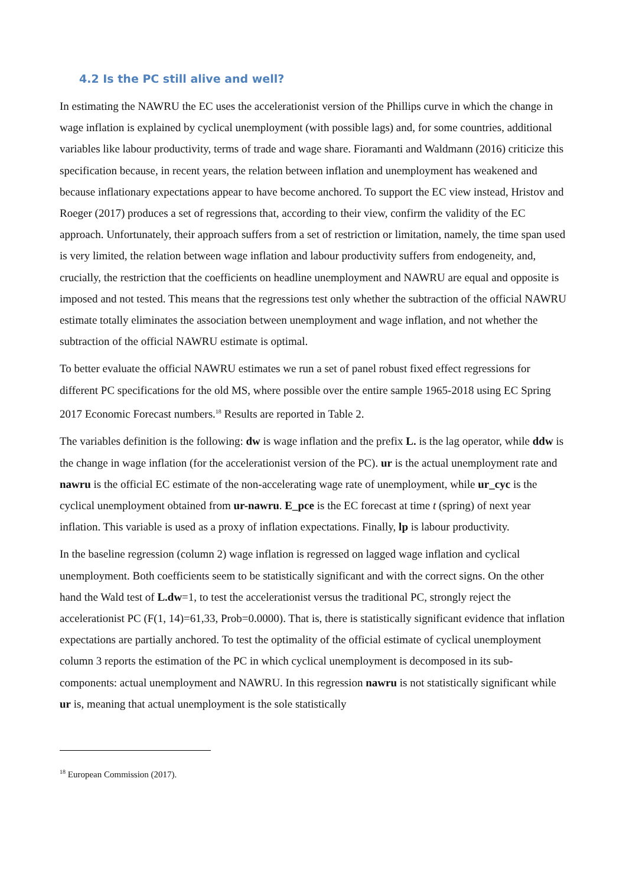4.2 Is the PC still alive and well?
In estimating the NAWRU the EC uses the accelerationist version of the Phillips curve in which the change in wage inflation is explained by cyclical unemployment (with possible lags) and, for some countries, additional variables like labour productivity, terms of trade and wage share. Fioramanti and Waldmann (2016) criticize this specification because, in recent years, the relation between inflation and unemployment has weakened and because inflationary expectations appear to have become anchored. To support the EC view instead, Hristov and Roeger (2017) produces a set of regressions that, according to their view, confirm the validity of the EC approach. Unfortunately, their approach suffers from a set of restriction or limitation, namely, the time span used is very limited, the relation between wage inflation and labour productivity suffers from endogeneity, and, crucially, the restriction that the coefficients on headline unemployment and NAWRU are equal and opposite is imposed and not tested. This means that the regressions test only whether the subtraction of the official NAWRU estimate totally eliminates the association between unemployment and wage inflation, and not whether the subtraction of the official NAWRU estimate is optimal.
To better evaluate the official NAWRU estimates we run a set of panel robust fixed effect regressions for different PC specifications for the old MS, where possible over the entire sample 1965-2018 using EC Spring 2017 Economic Forecast numbers.<sup>18</sup> Results are reported in Table 2.
The variables definition is the following: dw is wage inflation and the prefix L. is the lag operator, while ddw is the change in wage inflation (for the accelerationist version of the PC). ur is the actual unemployment rate and nawru is the official EC estimate of the non-accelerating wage rate of unemployment, while ur_cyc is the cyclical unemployment obtained from ur-nawru. E_pce is the EC forecast at time t (spring) of next year inflation. This variable is used as a proxy of inflation expectations. Finally, lp is labour productivity.
In the baseline regression (column 2) wage inflation is regressed on lagged wage inflation and cyclical unemployment. Both coefficients seem to be statistically significant and with the correct signs. On the other hand the Wald test of L.dw=1, to test the accelerationist versus the traditional PC, strongly reject the accelerationist PC (F(1, 14)=61,33, Prob=0.0000). That is, there is statistically significant evidence that inflation expectations are partially anchored. To test the optimality of the official estimate of cyclical unemployment column 3 reports the estimation of the PC in which cyclical unemployment is decomposed in its sub-components: actual unemployment and NAWRU. In this regression nawru is not statistically significant while ur is, meaning that actual unemployment is the sole statistically
<sup>18</sup> European Commission (2017).